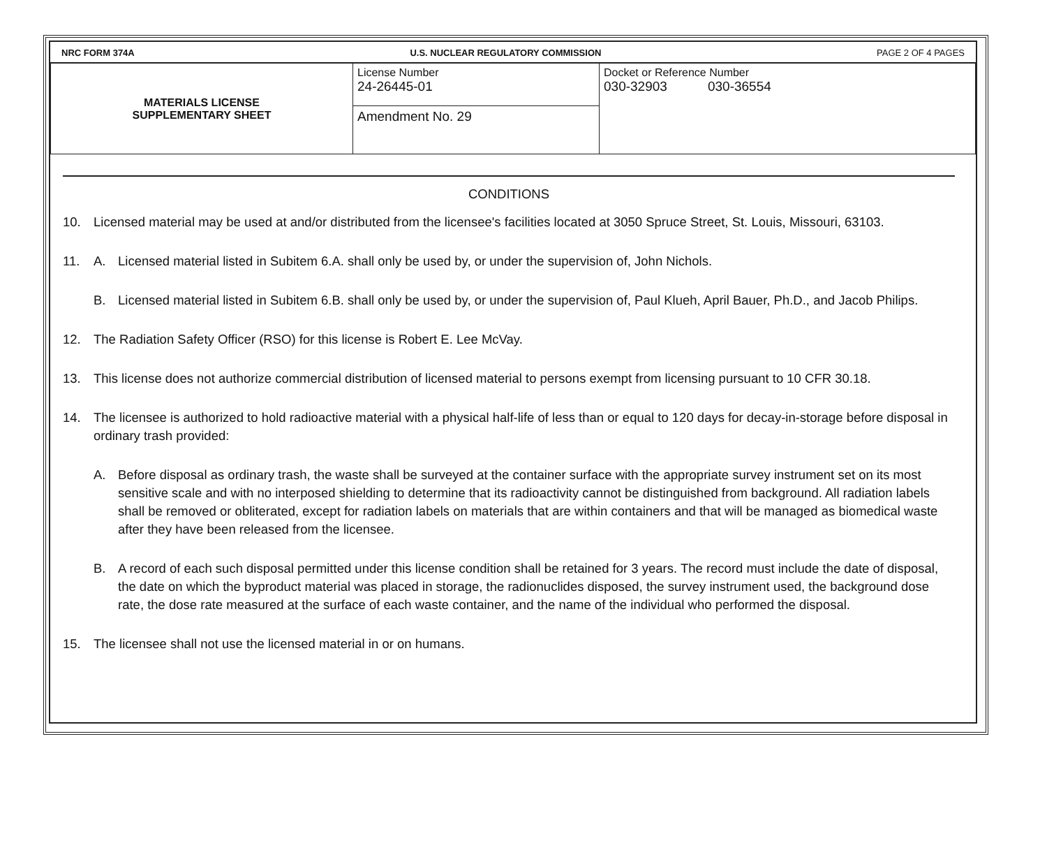NRC FORM 374A U.S. NUCLEAR REGULATORY COMMISSION PAGE 2 OF 4 PAGES
| MATERIALS LICENSE SUPPLEMENTARY SHEET | License Number 24-26445-01 | Docket or Reference Number 030-32903 030-36554 |
| | Amendment No. 29 | |
CONDITIONS
10. Licensed material may be used at and/or distributed from the licensee's facilities located at 3050 Spruce Street, St. Louis, Missouri, 63103.
11. A. Licensed material listed in Subitem 6.A. shall only be used by, or under the supervision of, John Nichols.
B. Licensed material listed in Subitem 6.B. shall only be used by, or under the supervision of, Paul Klueh, April Bauer, Ph.D., and Jacob Philips.
12. The Radiation Safety Officer (RSO) for this license is Robert E. Lee McVay.
13. This license does not authorize commercial distribution of licensed material to persons exempt from licensing pursuant to 10 CFR 30.18.
14. The licensee is authorized to hold radioactive material with a physical half-life of less than or equal to 120 days for decay-in-storage before disposal in ordinary trash provided:
A. Before disposal as ordinary trash, the waste shall be surveyed at the container surface with the appropriate survey instrument set on its most sensitive scale and with no interposed shielding to determine that its radioactivity cannot be distinguished from background. All radiation labels shall be removed or obliterated, except for radiation labels on materials that are within containers and that will be managed as biomedical waste after they have been released from the licensee.
B. A record of each such disposal permitted under this license condition shall be retained for 3 years. The record must include the date of disposal, the date on which the byproduct material was placed in storage, the radionuclides disposed, the survey instrument used, the background dose rate, the dose rate measured at the surface of each waste container, and the name of the individual who performed the disposal.
15. The licensee shall not use the licensed material in or on humans.